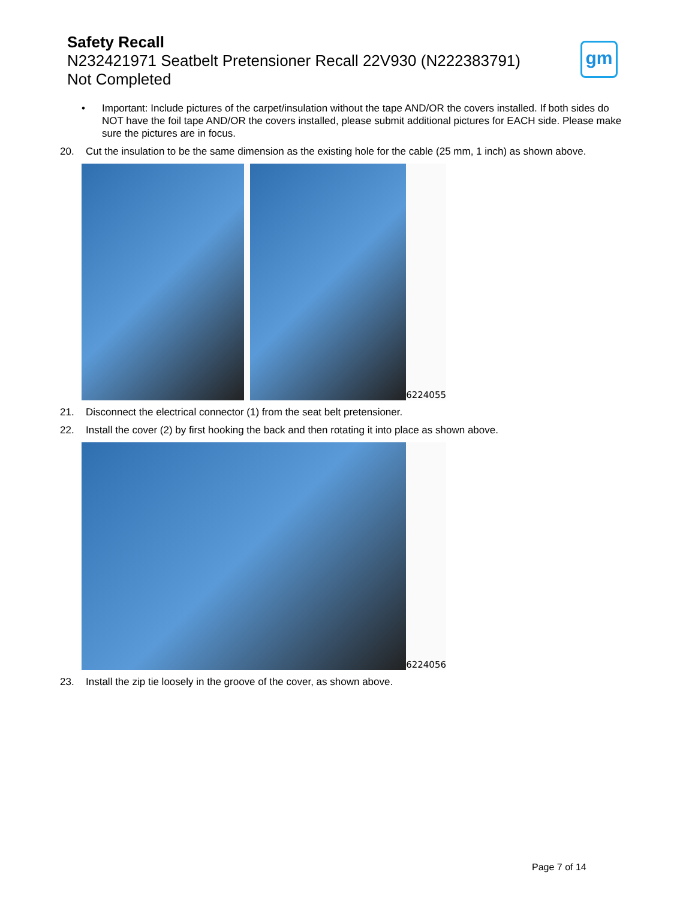Safety Recall
N232421971 Seatbelt Pretensioner Recall 22V930 (N222383791)
Not Completed
gm
• Important: Include pictures of the carpet/insulation without the tape AND/OR the covers installed. If both sides do NOT have the foil tape AND/OR the covers installed, please submit additional pictures for EACH side. Please make sure the pictures are in focus.
20. Cut the insulation to be the same dimension as the existing hole for the cable (25 mm, 1 inch) as shown above.
6224055
21. Disconnect the electrical connector (1) from the seat belt pretensioner.
22. Install the cover (2) by first hooking the back and then rotating it into place as shown above.
6224056
23. Install the zip tie loosely in the groove of the cover, as shown above.
Page 7 of 14